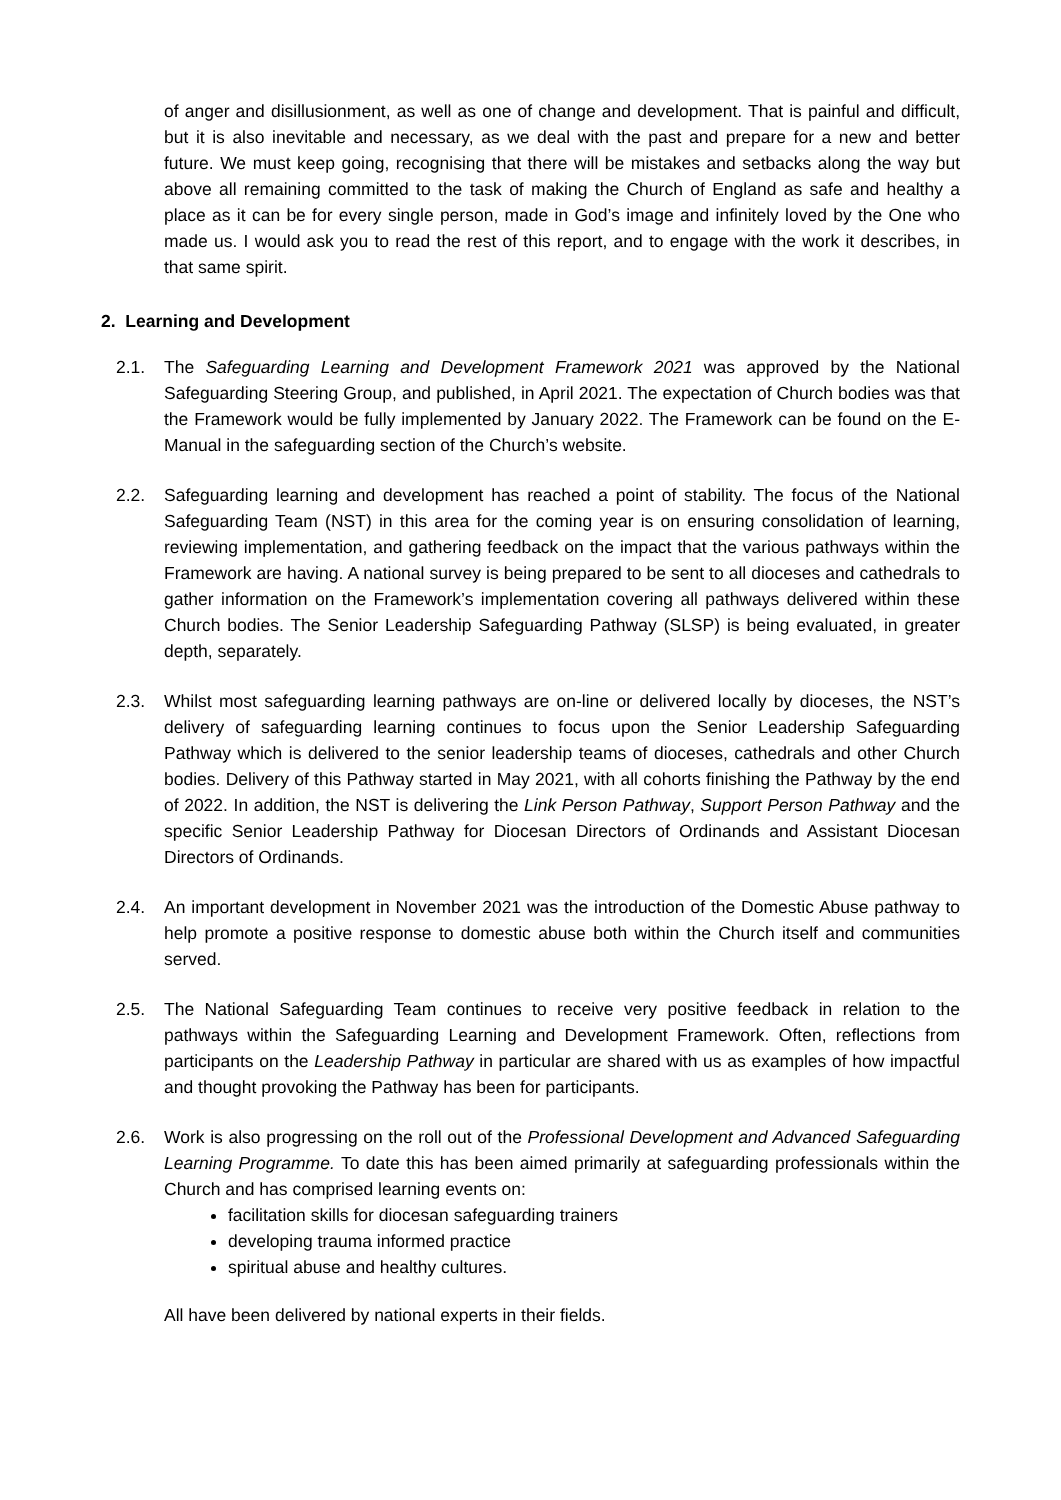of anger and disillusionment, as well as one of change and development. That is painful and difficult, but it is also inevitable and necessary, as we deal with the past and prepare for a new and better future. We must keep going, recognising that there will be mistakes and setbacks along the way but above all remaining committed to the task of making the Church of England as safe and healthy a place as it can be for every single person, made in God’s image and infinitely loved by the One who made us. I would ask you to read the rest of this report, and to engage with the work it describes, in that same spirit.
2. Learning and Development
2.1. The Safeguarding Learning and Development Framework 2021 was approved by the National Safeguarding Steering Group, and published, in April 2021. The expectation of Church bodies was that the Framework would be fully implemented by January 2022. The Framework can be found on the E-Manual in the safeguarding section of the Church’s website.
2.2. Safeguarding learning and development has reached a point of stability. The focus of the National Safeguarding Team (NST) in this area for the coming year is on ensuring consolidation of learning, reviewing implementation, and gathering feedback on the impact that the various pathways within the Framework are having. A national survey is being prepared to be sent to all dioceses and cathedrals to gather information on the Framework’s implementation covering all pathways delivered within these Church bodies. The Senior Leadership Safeguarding Pathway (SLSP) is being evaluated, in greater depth, separately.
2.3. Whilst most safeguarding learning pathways are on-line or delivered locally by dioceses, the NST’s delivery of safeguarding learning continues to focus upon the Senior Leadership Safeguarding Pathway which is delivered to the senior leadership teams of dioceses, cathedrals and other Church bodies. Delivery of this Pathway started in May 2021, with all cohorts finishing the Pathway by the end of 2022. In addition, the NST is delivering the Link Person Pathway, Support Person Pathway and the specific Senior Leadership Pathway for Diocesan Directors of Ordinands and Assistant Diocesan Directors of Ordinands.
2.4. An important development in November 2021 was the introduction of the Domestic Abuse pathway to help promote a positive response to domestic abuse both within the Church itself and communities served.
2.5. The National Safeguarding Team continues to receive very positive feedback in relation to the pathways within the Safeguarding Learning and Development Framework. Often, reflections from participants on the Leadership Pathway in particular are shared with us as examples of how impactful and thought provoking the Pathway has been for participants.
2.6. Work is also progressing on the roll out of the Professional Development and Advanced Safeguarding Learning Programme. To date this has been aimed primarily at safeguarding professionals within the Church and has comprised learning events on:
facilitation skills for diocesan safeguarding trainers
developing trauma informed practice
spiritual abuse and healthy cultures.
All have been delivered by national experts in their fields.